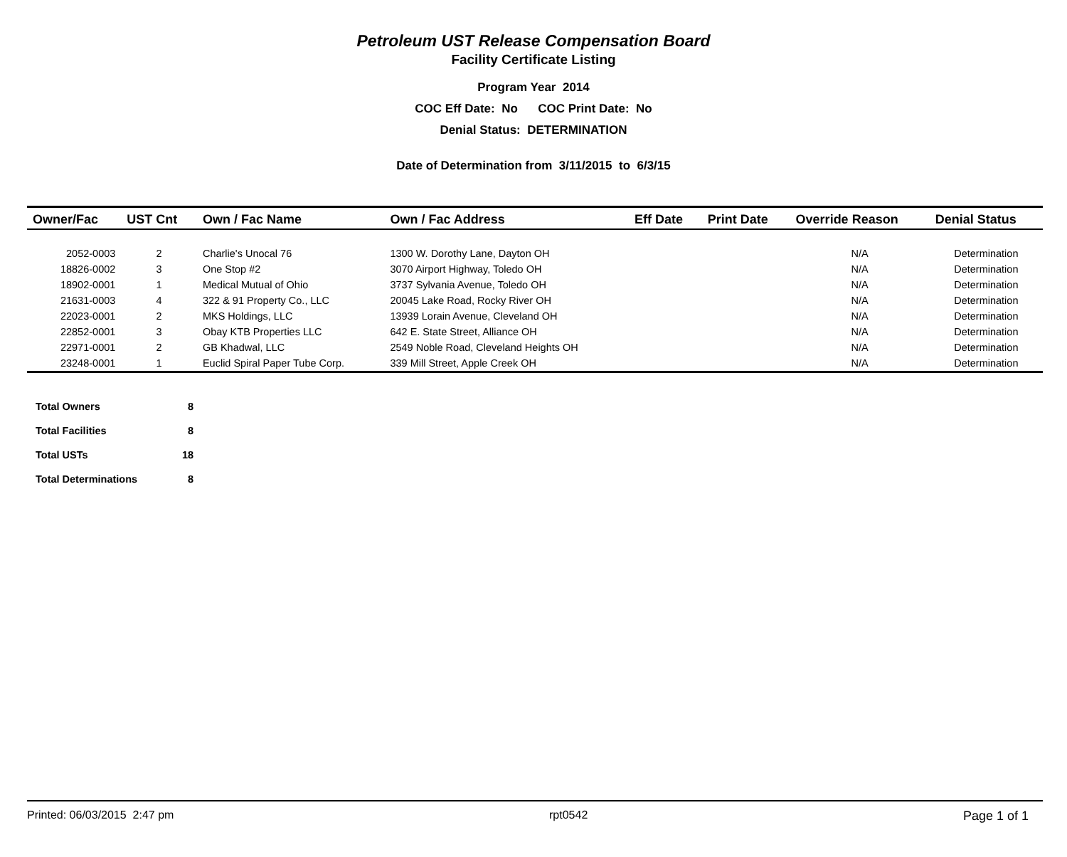Petroleum UST Release Compensation Board
Facility Certificate Listing
Program Year 2014
COC Eff Date: No COC Print Date: No
Denial Status: DETERMINATION
Date of Determination from 3/11/2015 to 6/3/15
| Owner/Fac | UST Cnt | Own / Fac Name | Own / Fac Address | Eff Date | Print Date | Override Reason | Denial Status |
| --- | --- | --- | --- | --- | --- | --- | --- |
| 2052-0003 | 2 | Charlie's Unocal 76 | 1300 W. Dorothy Lane, Dayton OH | | | N/A | Determination |
| 18826-0002 | 3 | One Stop #2 | 3070 Airport Highway, Toledo OH | | | N/A | Determination |
| 18902-0001 | 1 | Medical Mutual of Ohio | 3737 Sylvania Avenue, Toledo OH | | | N/A | Determination |
| 21631-0003 | 4 | 322 & 91 Property Co., LLC | 20045 Lake Road, Rocky River OH | | | N/A | Determination |
| 22023-0001 | 2 | MKS Holdings, LLC | 13939 Lorain Avenue, Cleveland OH | | | N/A | Determination |
| 22852-0001 | 3 | Obay KTB Properties LLC | 642 E. State Street, Alliance OH | | | N/A | Determination |
| 22971-0001 | 2 | GB Khadwal, LLC | 2549 Noble Road, Cleveland Heights OH | | | N/A | Determination |
| 23248-0001 | 1 | Euclid Spiral Paper Tube Corp. | 339 Mill Street, Apple Creek OH | | | N/A | Determination |
| Total Owners | 8 |
| Total Facilities | 8 |
| Total USTs | 18 |
| Total Determinations | 8 |
Printed: 06/03/2015 2:47 pm rpt0542 Page 1 of 1